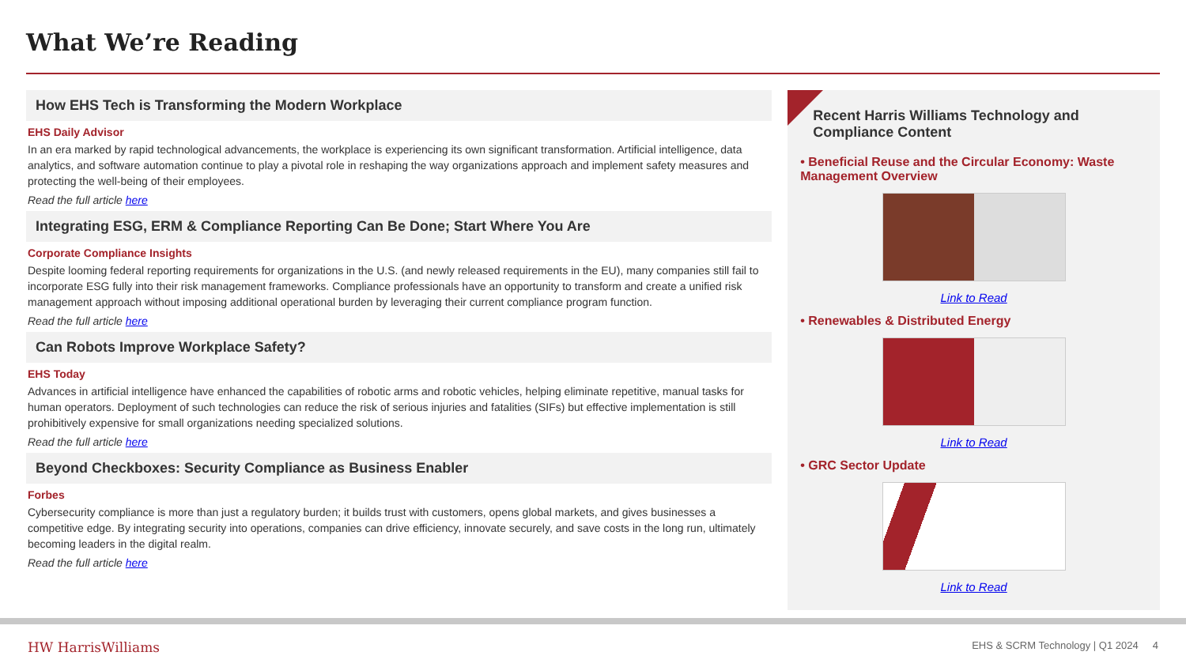What We’re Reading
How EHS Tech is Transforming the Modern Workplace
EHS Daily Advisor
In an era marked by rapid technological advancements, the workplace is experiencing its own significant transformation. Artificial intelligence, data analytics, and software automation continue to play a pivotal role in reshaping the way organizations approach and implement safety measures and protecting the well-being of their employees.
Read the full article here
Integrating ESG, ERM & Compliance Reporting Can Be Done; Start Where You Are
Corporate Compliance Insights
Despite looming federal reporting requirements for organizations in the U.S. (and newly released requirements in the EU), many companies still fail to incorporate ESG fully into their risk management frameworks. Compliance professionals have an opportunity to transform and create a unified risk management approach without imposing additional operational burden by leveraging their current compliance program function.
Read the full article here
Can Robots Improve Workplace Safety?
EHS Today
Advances in artificial intelligence have enhanced the capabilities of robotic arms and robotic vehicles, helping eliminate repetitive, manual tasks for human operators. Deployment of such technologies can reduce the risk of serious injuries and fatalities (SIFs) but effective implementation is still prohibitively expensive for small organizations needing specialized solutions.
Read the full article here
Beyond Checkboxes: Security Compliance as Business Enabler
Forbes
Cybersecurity compliance is more than just a regulatory burden; it builds trust with customers, opens global markets, and gives businesses a competitive edge. By integrating security into operations, companies can drive efficiency, innovate securely, and save costs in the long run, ultimately becoming leaders in the digital realm.
Read the full article here
Recent Harris Williams Technology and Compliance Content
• Beneficial Reuse and the Circular Economy: Waste Management Overview
Link to Read
• Renewables & Distributed Energy
Link to Read
• GRC Sector Update
Link to Read
HW HarrisWilliams
EHS & SCRM Technology | Q1 2024 4